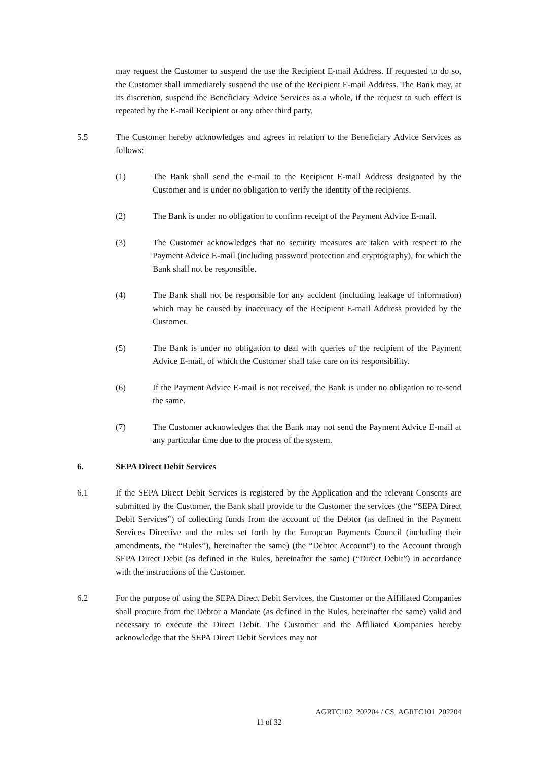may request the Customer to suspend the use the Recipient E-mail Address. If requested to do so, the Customer shall immediately suspend the use of the Recipient E-mail Address. The Bank may, at its discretion, suspend the Beneficiary Advice Services as a whole, if the request to such effect is repeated by the E-mail Recipient or any other third party.
5.5 The Customer hereby acknowledges and agrees in relation to the Beneficiary Advice Services as follows:
(1) The Bank shall send the e-mail to the Recipient E-mail Address designated by the Customer and is under no obligation to verify the identity of the recipients.
(2) The Bank is under no obligation to confirm receipt of the Payment Advice E-mail.
(3) The Customer acknowledges that no security measures are taken with respect to the Payment Advice E-mail (including password protection and cryptography), for which the Bank shall not be responsible.
(4) The Bank shall not be responsible for any accident (including leakage of information) which may be caused by inaccuracy of the Recipient E-mail Address provided by the Customer.
(5) The Bank is under no obligation to deal with queries of the recipient of the Payment Advice E-mail, of which the Customer shall take care on its responsibility.
(6) If the Payment Advice E-mail is not received, the Bank is under no obligation to re-send the same.
(7) The Customer acknowledges that the Bank may not send the Payment Advice E-mail at any particular time due to the process of the system.
6. SEPA Direct Debit Services
6.1 If the SEPA Direct Debit Services is registered by the Application and the relevant Consents are submitted by the Customer, the Bank shall provide to the Customer the services (the “SEPA Direct Debit Services”) of collecting funds from the account of the Debtor (as defined in the Payment Services Directive and the rules set forth by the European Payments Council (including their amendments, the “Rules”), hereinafter the same) (the “Debtor Account”) to the Account through SEPA Direct Debit (as defined in the Rules, hereinafter the same) (“Direct Debit”) in accordance with the instructions of the Customer.
6.2 For the purpose of using the SEPA Direct Debit Services, the Customer or the Affiliated Companies shall procure from the Debtor a Mandate (as defined in the Rules, hereinafter the same) valid and necessary to execute the Direct Debit. The Customer and the Affiliated Companies hereby acknowledge that the SEPA Direct Debit Services may not
AGRTC102_202204 / CS_AGRTC101_202204
11 of 32